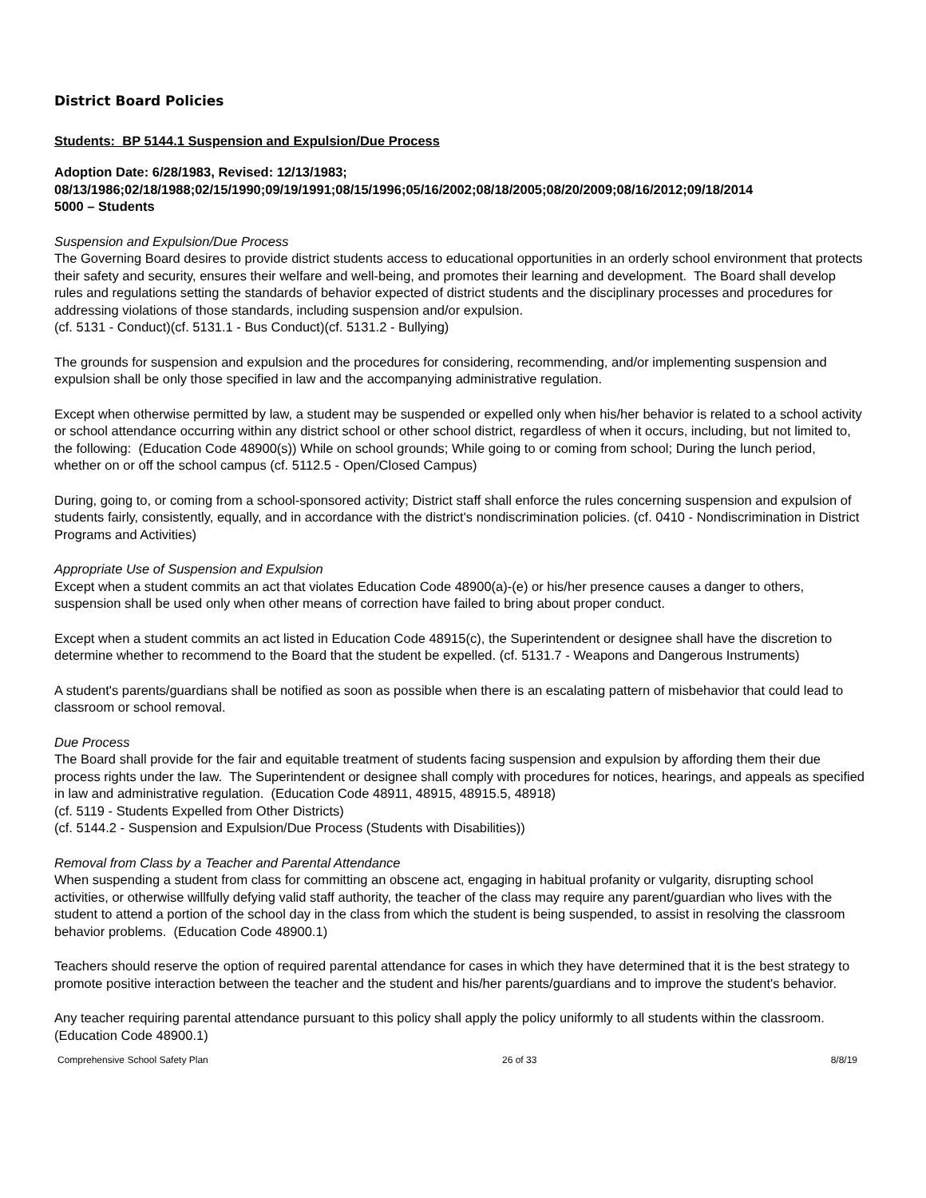District Board Policies
Students: BP 5144.1 Suspension and Expulsion/Due Process
Adoption Date: 6/28/1983, Revised: 12/13/1983;
08/13/1986;02/18/1988;02/15/1990;09/19/1991;08/15/1996;05/16/2002;08/18/2005;08/20/2009;08/16/2012;09/18/2014
5000 – Students
Suspension and Expulsion/Due Process
The Governing Board desires to provide district students access to educational opportunities in an orderly school environment that protects their safety and security, ensures their welfare and well-being, and promotes their learning and development. The Board shall develop rules and regulations setting the standards of behavior expected of district students and the disciplinary processes and procedures for addressing violations of those standards, including suspension and/or expulsion.
(cf. 5131 - Conduct)(cf. 5131.1 - Bus Conduct)(cf. 5131.2 - Bullying)
The grounds for suspension and expulsion and the procedures for considering, recommending, and/or implementing suspension and expulsion shall be only those specified in law and the accompanying administrative regulation.
Except when otherwise permitted by law, a student may be suspended or expelled only when his/her behavior is related to a school activity or school attendance occurring within any district school or other school district, regardless of when it occurs, including, but not limited to, the following: (Education Code 48900(s)) While on school grounds; While going to or coming from school; During the lunch period, whether on or off the school campus (cf. 5112.5 - Open/Closed Campus)
During, going to, or coming from a school-sponsored activity; District staff shall enforce the rules concerning suspension and expulsion of students fairly, consistently, equally, and in accordance with the district's nondiscrimination policies. (cf. 0410 - Nondiscrimination in District Programs and Activities)
Appropriate Use of Suspension and Expulsion
Except when a student commits an act that violates Education Code 48900(a)-(e) or his/her presence causes a danger to others, suspension shall be used only when other means of correction have failed to bring about proper conduct.
Except when a student commits an act listed in Education Code 48915(c), the Superintendent or designee shall have the discretion to determine whether to recommend to the Board that the student be expelled. (cf. 5131.7 - Weapons and Dangerous Instruments)
A student's parents/guardians shall be notified as soon as possible when there is an escalating pattern of misbehavior that could lead to classroom or school removal.
Due Process
The Board shall provide for the fair and equitable treatment of students facing suspension and expulsion by affording them their due process rights under the law. The Superintendent or designee shall comply with procedures for notices, hearings, and appeals as specified in law and administrative regulation. (Education Code 48911, 48915, 48915.5, 48918)
(cf. 5119 - Students Expelled from Other Districts)
(cf. 5144.2 - Suspension and Expulsion/Due Process (Students with Disabilities))
Removal from Class by a Teacher and Parental Attendance
When suspending a student from class for committing an obscene act, engaging in habitual profanity or vulgarity, disrupting school activities, or otherwise willfully defying valid staff authority, the teacher of the class may require any parent/guardian who lives with the student to attend a portion of the school day in the class from which the student is being suspended, to assist in resolving the classroom behavior problems. (Education Code 48900.1)
Teachers should reserve the option of required parental attendance for cases in which they have determined that it is the best strategy to promote positive interaction between the teacher and the student and his/her parents/guardians and to improve the student's behavior.
Any teacher requiring parental attendance pursuant to this policy shall apply the policy uniformly to all students within the classroom. (Education Code 48900.1)
Comprehensive School Safety Plan 26 of 33 8/8/19